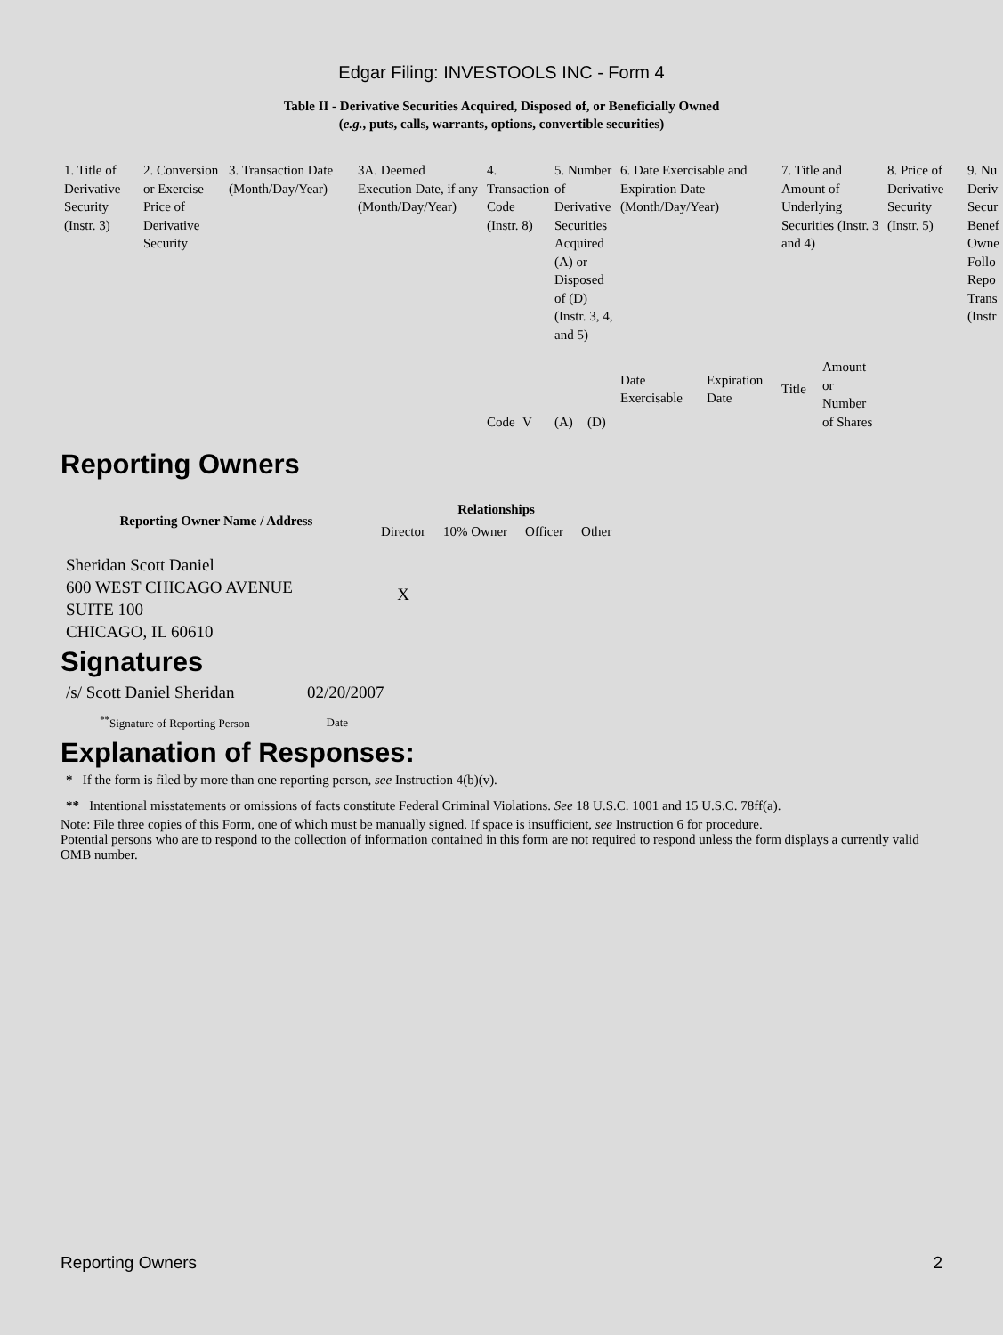Edgar Filing: INVESTOOLS INC - Form 4
Table II - Derivative Securities Acquired, Disposed of, or Beneficially Owned
(e.g., puts, calls, warrants, options, convertible securities)
| 1. Title of Derivative Security (Instr. 3) | 2. Conversion or Exercise Price of Derivative Security | 3. Transaction Date (Month/Day/Year) | 3A. Deemed Execution Date, if any (Month/Day/Year) | 4. Transaction Code (Instr. 8) | | 5. Number of Derivative Securities Acquired (A) or Disposed of (D) (Instr. 3, 4, and 5) | | 6. Date Exercisable and Expiration Date (Month/Day/Year) | | 7. Title and Amount of Underlying Securities (Instr. 3 and 4) | | 8. Price of Derivative Security (Instr. 5) | 9. Nu Deriv Secur Benef Owne Follo Repo Trans (Instr |
| | | | | Code | V | (A) | (D) | Date Exercisable | Expiration Date | Title | Amount or Number of Shares | | |
Reporting Owners
| Reporting Owner Name / Address | Relationships | | | |
| --- | --- | --- | --- | --- |
| | Director | 10% Owner | Officer | Other |
| Sheridan Scott Daniel 600 WEST CHICAGO AVENUE SUITE 100 CHICAGO, IL 60610 | X | | | |
Signatures
| /s/ Scott Daniel Sheridan | 02/20/2007 |
| <sup>**</sup> Signature of Reporting Person | Date |
Explanation of Responses:
* If the form is filed by more than one reporting person, see Instruction 4(b)(v).
** Intentional misstatements or omissions of facts constitute Federal Criminal Violations. See 18 U.S.C. 1001 and 15 U.S.C. 78ff(a).
Note: File three copies of this Form, one of which must be manually signed. If space is insufficient, see Instruction 6 for procedure.
Potential persons who are to respond to the collection of information contained in this form are not required to respond unless the form displays a currently valid OMB number.
Reporting Owners 2